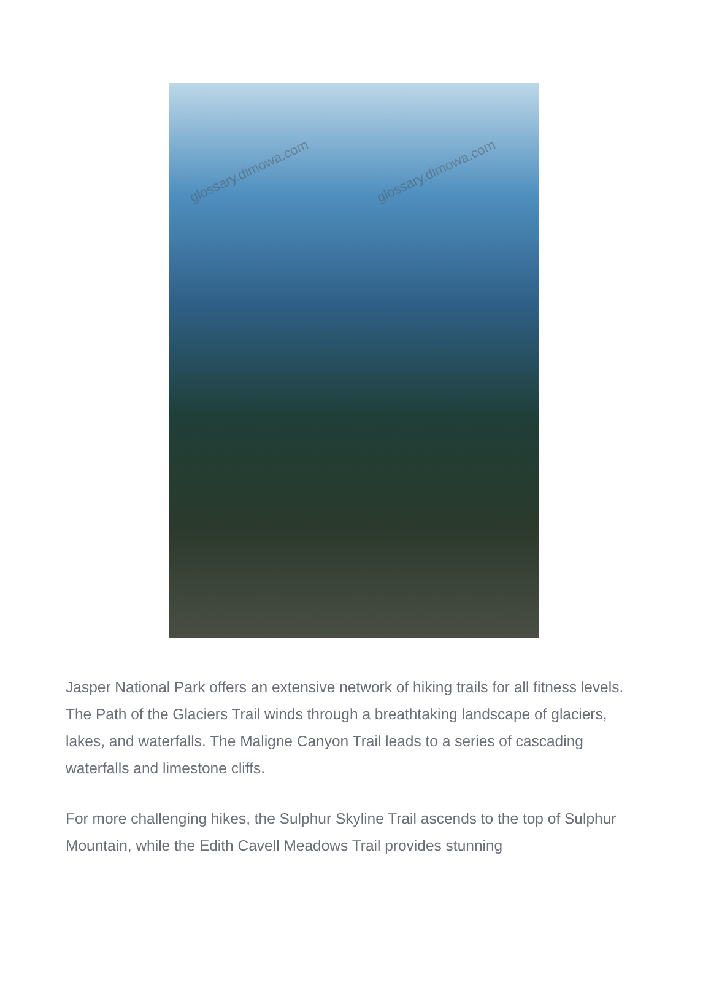glossary.dimowa.com glossary.dimowa.com
Jasper National Park offers an extensive network of hiking trails for all fitness levels. The Path of the Glaciers Trail winds through a breathtaking landscape of glaciers, lakes, and waterfalls. The Maligne Canyon Trail leads to a series of cascading waterfalls and limestone cliffs.
For more challenging hikes, the Sulphur Skyline Trail ascends to the top of Sulphur Mountain, while the Edith Cavell Meadows Trail provides stunning